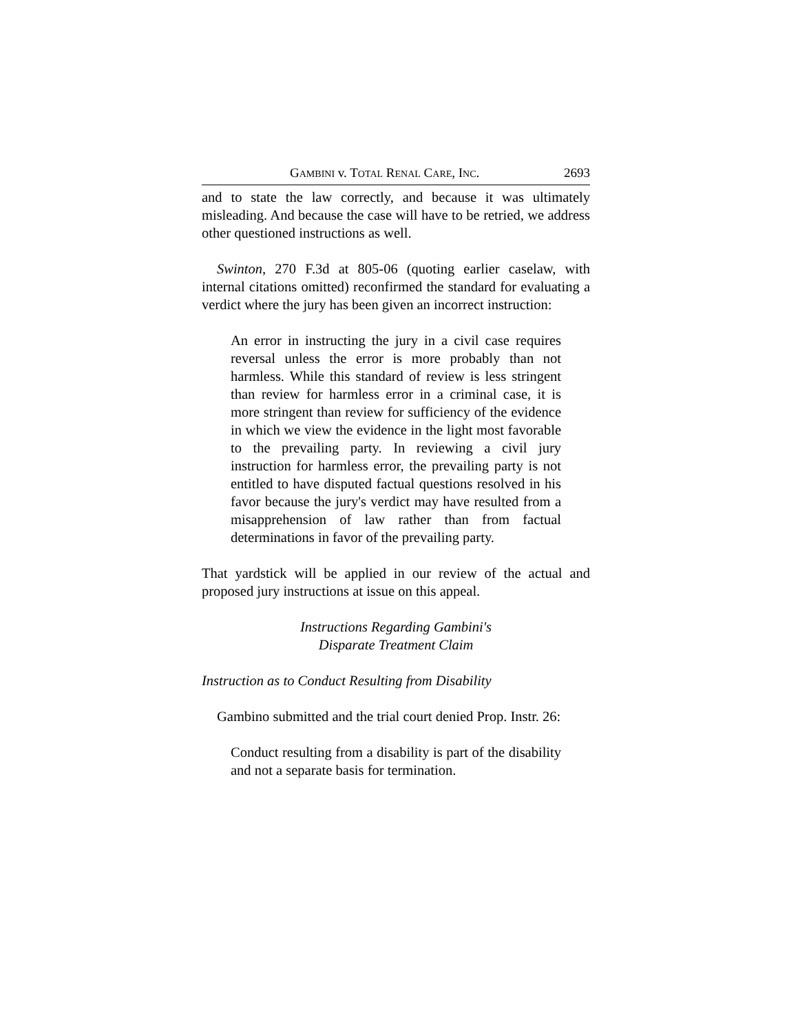GAMBINI v. TOTAL RENAL CARE, INC. 2693
and to state the law correctly, and because it was ultimately misleading. And because the case will have to be retried, we address other questioned instructions as well.
Swinton, 270 F.3d at 805-06 (quoting earlier caselaw, with internal citations omitted) reconfirmed the standard for evaluating a verdict where the jury has been given an incorrect instruction:
An error in instructing the jury in a civil case requires reversal unless the error is more probably than not harmless. While this standard of review is less stringent than review for harmless error in a criminal case, it is more stringent than review for sufficiency of the evidence in which we view the evidence in the light most favorable to the prevailing party. In reviewing a civil jury instruction for harmless error, the prevailing party is not entitled to have disputed factual questions resolved in his favor because the jury's verdict may have resulted from a misapprehension of law rather than from factual determinations in favor of the prevailing party.
That yardstick will be applied in our review of the actual and proposed jury instructions at issue on this appeal.
Instructions Regarding Gambini's
Disparate Treatment Claim
Instruction as to Conduct Resulting from Disability
Gambino submitted and the trial court denied Prop. Instr. 26:
Conduct resulting from a disability is part of the disability and not a separate basis for termination.